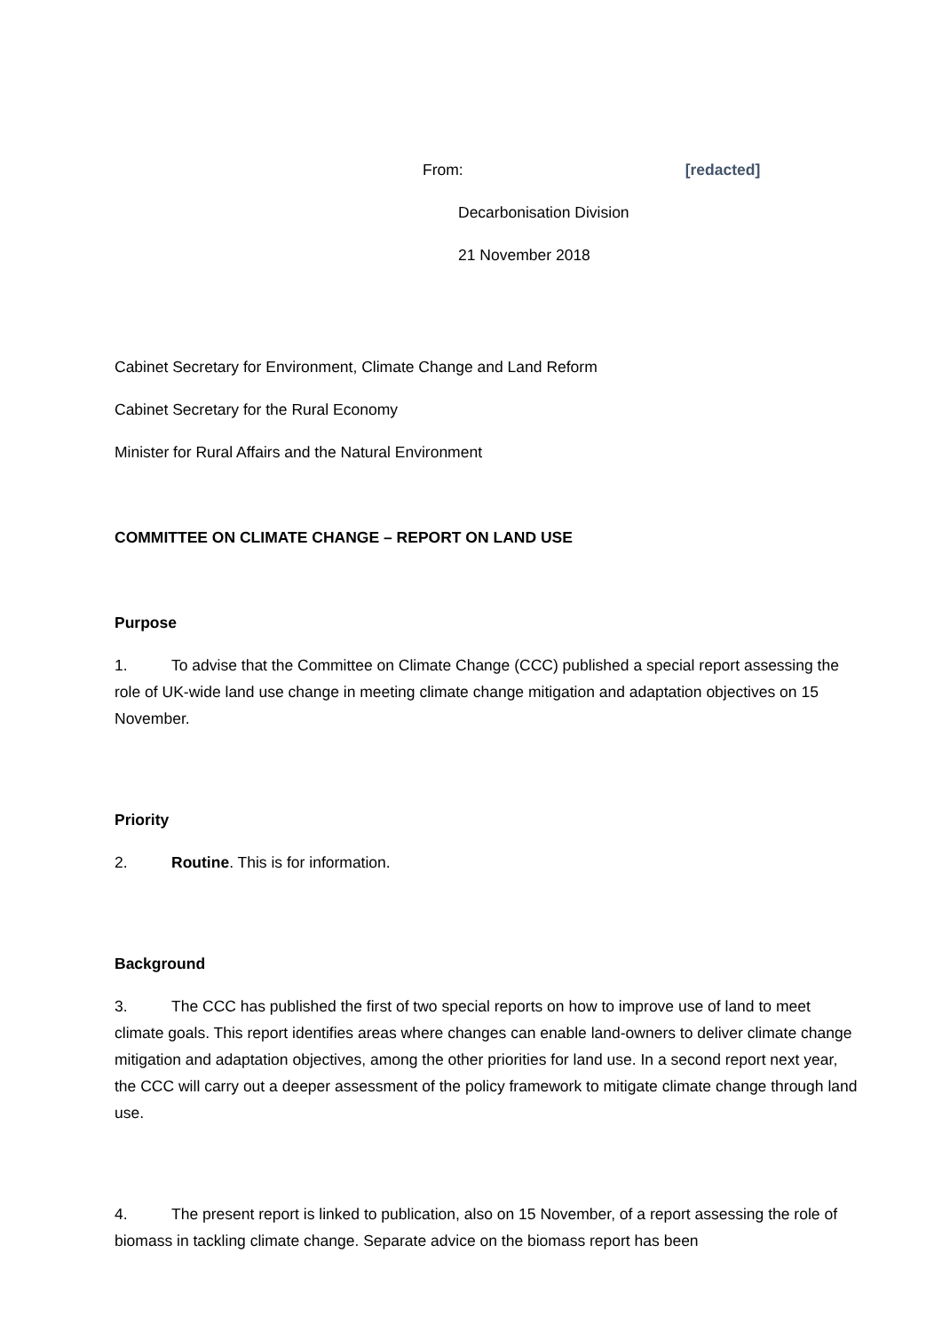From: [redacted]
Decarbonisation Division
21 November 2018
Cabinet Secretary for Environment, Climate Change and Land Reform
Cabinet Secretary for the Rural Economy
Minister for Rural Affairs and the Natural Environment
COMMITTEE ON CLIMATE CHANGE – REPORT ON LAND USE
Purpose
1. To advise that the Committee on Climate Change (CCC) published a special report assessing the role of UK-wide land use change in meeting climate change mitigation and adaptation objectives on 15 November.
Priority
2. Routine. This is for information.
Background
3. The CCC has published the first of two special reports on how to improve use of land to meet climate goals. This report identifies areas where changes can enable land-owners to deliver climate change mitigation and adaptation objectives, among the other priorities for land use. In a second report next year, the CCC will carry out a deeper assessment of the policy framework to mitigate climate change through land use.
4. The present report is linked to publication, also on 15 November, of a report assessing the role of biomass in tackling climate change. Separate advice on the biomass report has been